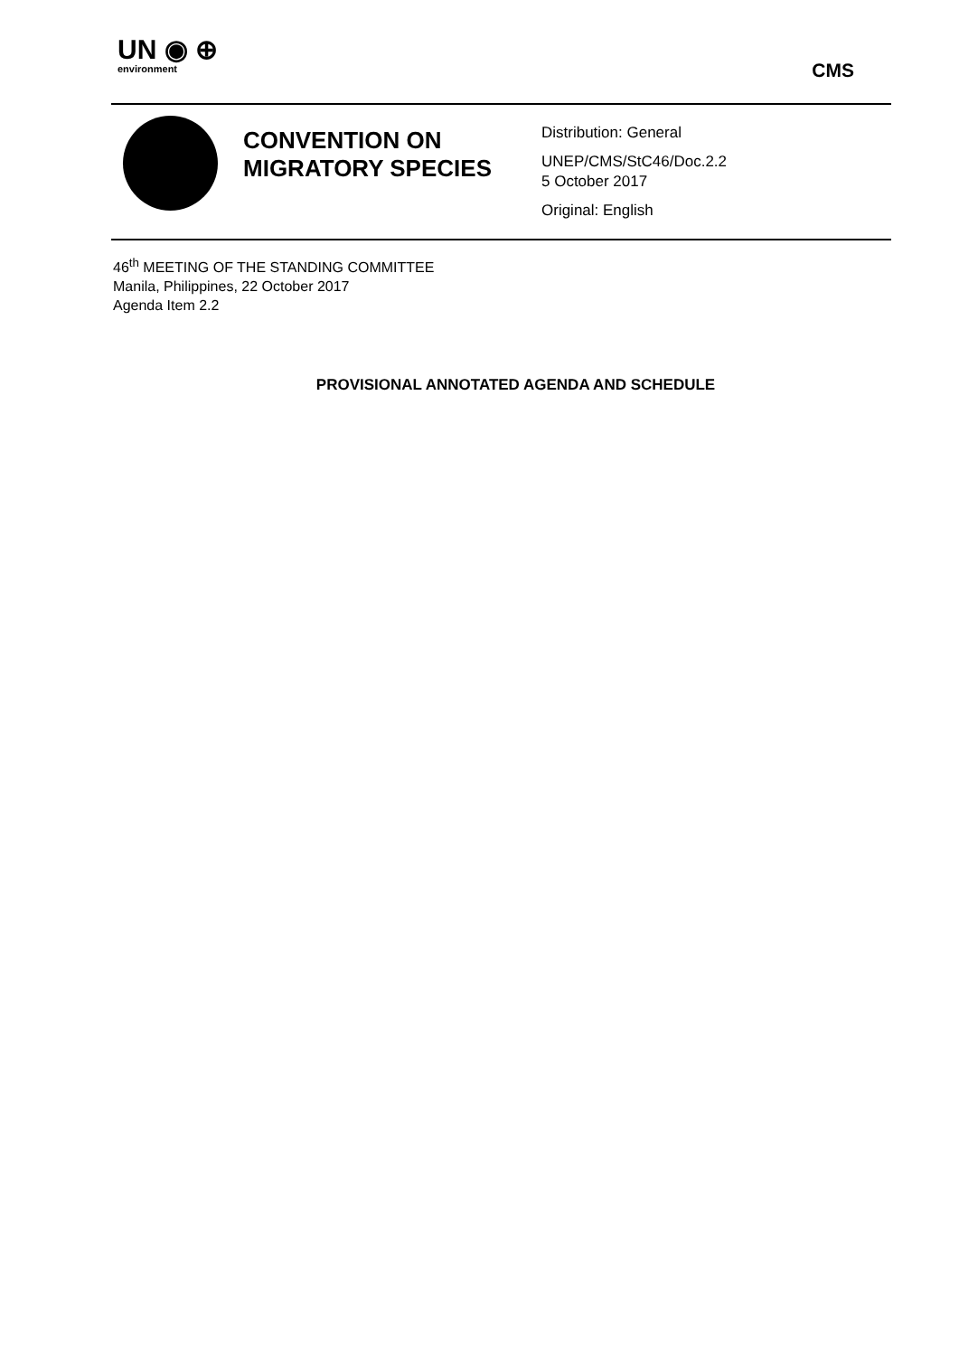UN ◉ ⊕
environment
CMS
CONVENTION ON MIGRATORY SPECIES
Distribution: General
UNEP/CMS/StC46/Doc.2.2
5 October 2017
Original: English
46<sup>th</sup> MEETING OF THE STANDING COMMITTEE
Manila, Philippines, 22 October 2017
Agenda Item 2.2
PROVISIONAL ANNOTATED AGENDA AND SCHEDULE